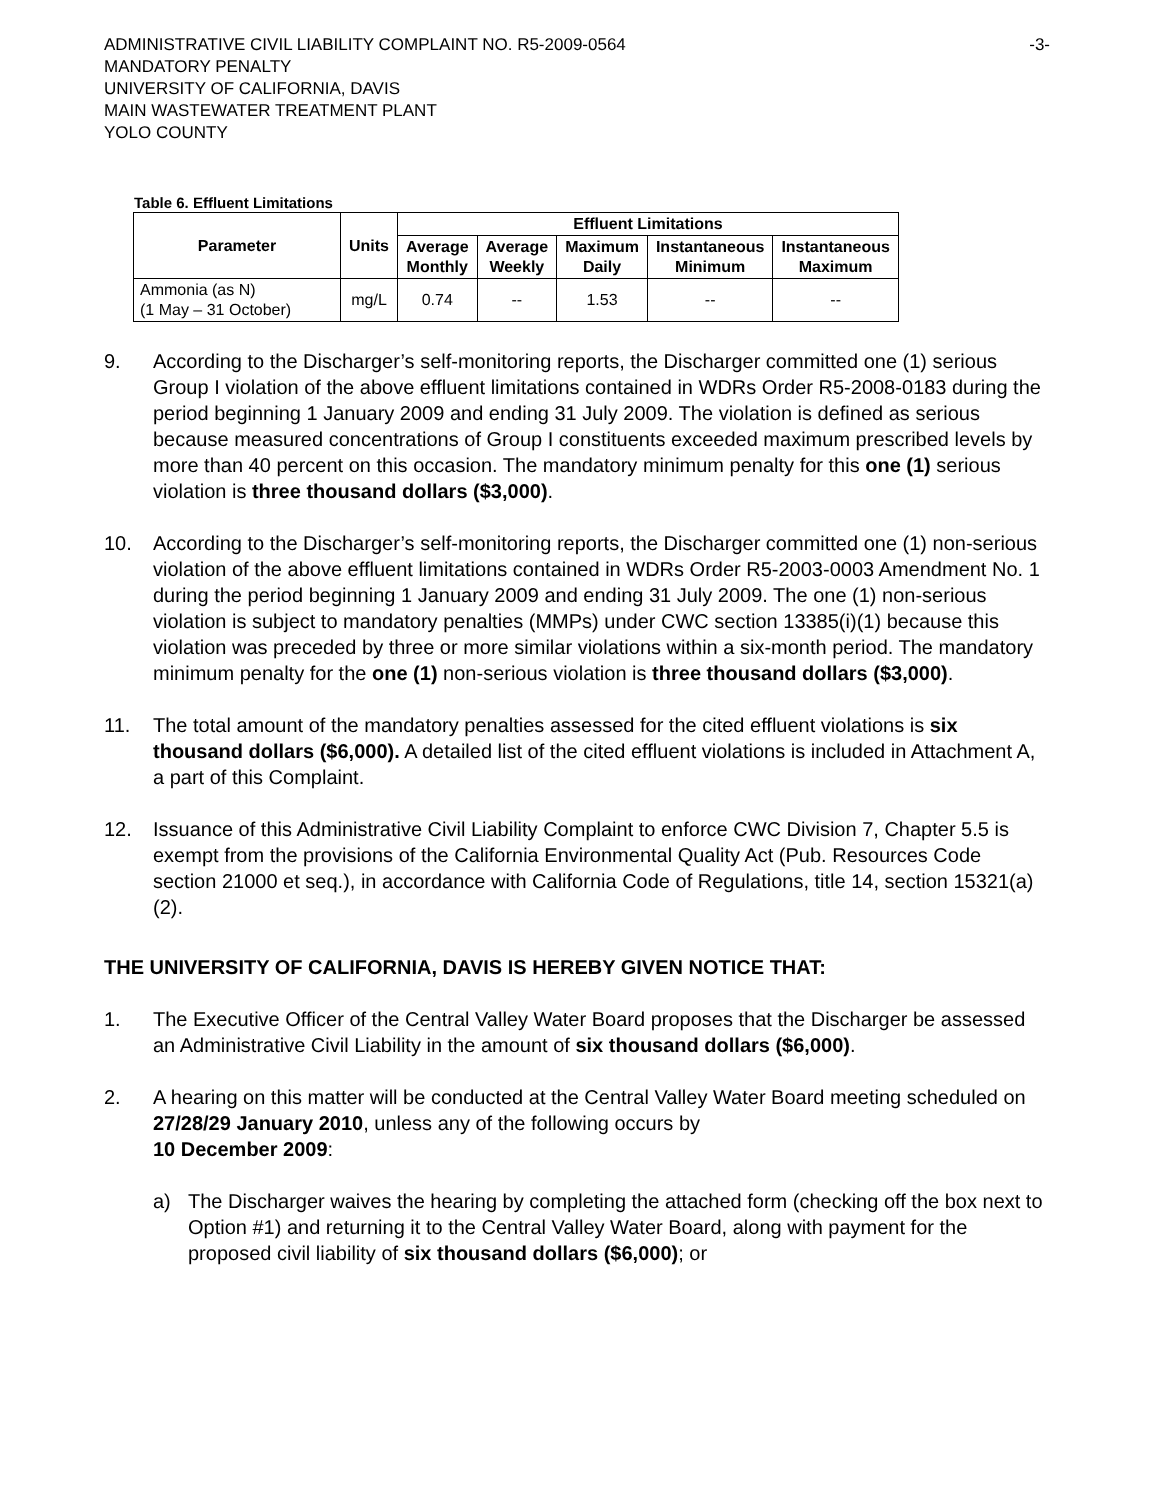ADMINISTRATIVE CIVIL LIABILITY COMPLAINT NO. R5-2009-0564
MANDATORY PENALTY
UNIVERSITY OF CALIFORNIA, DAVIS
MAIN WASTEWATER TREATMENT PLANT
YOLO COUNTY
-3-
Table 6. Effluent Limitations
| Parameter | Units | Effluent Limitations | | | | |
| --- | --- | --- | --- | --- | --- | --- |
| | | Average Monthly | Average Weekly | Maximum Daily | Instantaneous Minimum | Instantaneous Maximum |
| Ammonia (as N) (1 May – 31 October) | mg/L | 0.74 | -- | 1.53 | -- | -- |
9. According to the Discharger’s self-monitoring reports, the Discharger committed one (1) serious Group I violation of the above effluent limitations contained in WDRs Order R5-2008-0183 during the period beginning 1 January 2009 and ending 31 July 2009. The violation is defined as serious because measured concentrations of Group I constituents exceeded maximum prescribed levels by more than 40 percent on this occasion. The mandatory minimum penalty for this one (1) serious violation is three thousand dollars ($3,000).
10. According to the Discharger’s self-monitoring reports, the Discharger committed one (1) non-serious violation of the above effluent limitations contained in WDRs Order R5-2003-0003 Amendment No. 1 during the period beginning 1 January 2009 and ending 31 July 2009. The one (1) non-serious violation is subject to mandatory penalties (MMPs) under CWC section 13385(i)(1) because this violation was preceded by three or more similar violations within a six-month period. The mandatory minimum penalty for the one (1) non-serious violation is three thousand dollars ($3,000).
11. The total amount of the mandatory penalties assessed for the cited effluent violations is six thousand dollars ($6,000). A detailed list of the cited effluent violations is included in Attachment A, a part of this Complaint.
12. Issuance of this Administrative Civil Liability Complaint to enforce CWC Division 7, Chapter 5.5 is exempt from the provisions of the California Environmental Quality Act (Pub. Resources Code section 21000 et seq.), in accordance with California Code of Regulations, title 14, section 15321(a)(2).
THE UNIVERSITY OF CALIFORNIA, DAVIS IS HEREBY GIVEN NOTICE THAT:
1. The Executive Officer of the Central Valley Water Board proposes that the Discharger be assessed an Administrative Civil Liability in the amount of six thousand dollars ($6,000).
2. A hearing on this matter will be conducted at the Central Valley Water Board meeting scheduled on 27/28/29 January 2010, unless any of the following occurs by
10 December 2009:
a) The Discharger waives the hearing by completing the attached form (checking off the box next to Option #1) and returning it to the Central Valley Water Board, along with payment for the proposed civil liability of six thousand dollars ($6,000); or